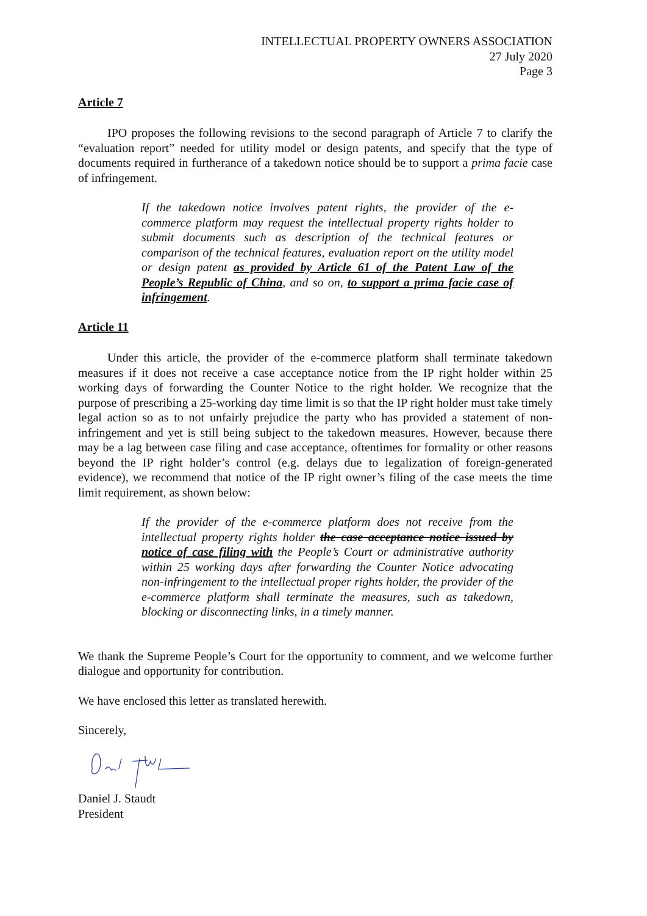INTELLECTUAL PROPERTY OWNERS ASSOCIATION
27 July 2020
Page 3
Article 7
IPO proposes the following revisions to the second paragraph of Article 7 to clarify the “evaluation report” needed for utility model or design patents, and specify that the type of documents required in furtherance of a takedown notice should be to support a prima facie case of infringement.
If the takedown notice involves patent rights, the provider of the e-commerce platform may request the intellectual property rights holder to submit documents such as description of the technical features or comparison of the technical features, evaluation report on the utility model or design patent as provided by Article 61 of the Patent Law of the People’s Republic of China, and so on, to support a prima facie case of infringement.
Article 11
Under this article, the provider of the e-commerce platform shall terminate takedown measures if it does not receive a case acceptance notice from the IP right holder within 25 working days of forwarding the Counter Notice to the right holder. We recognize that the purpose of prescribing a 25-working day time limit is so that the IP right holder must take timely legal action so as to not unfairly prejudice the party who has provided a statement of non-infringement and yet is still being subject to the takedown measures. However, because there may be a lag between case filing and case acceptance, oftentimes for formality or other reasons beyond the IP right holder’s control (e.g. delays due to legalization of foreign-generated evidence), we recommend that notice of the IP right owner’s filing of the case meets the time limit requirement, as shown below:
If the provider of the e-commerce platform does not receive from the intellectual property rights holder the case acceptance notice issued by notice of case filing with the People’s Court or administrative authority within 25 working days after forwarding the Counter Notice advocating non-infringement to the intellectual proper rights holder, the provider of the e-commerce platform shall terminate the measures, such as takedown, blocking or disconnecting links, in a timely manner.
We thank the Supreme People’s Court for the opportunity to comment, and we welcome further dialogue and opportunity for contribution.
We have enclosed this letter as translated herewith.
Sincerely,
Daniel J. Staudt
President